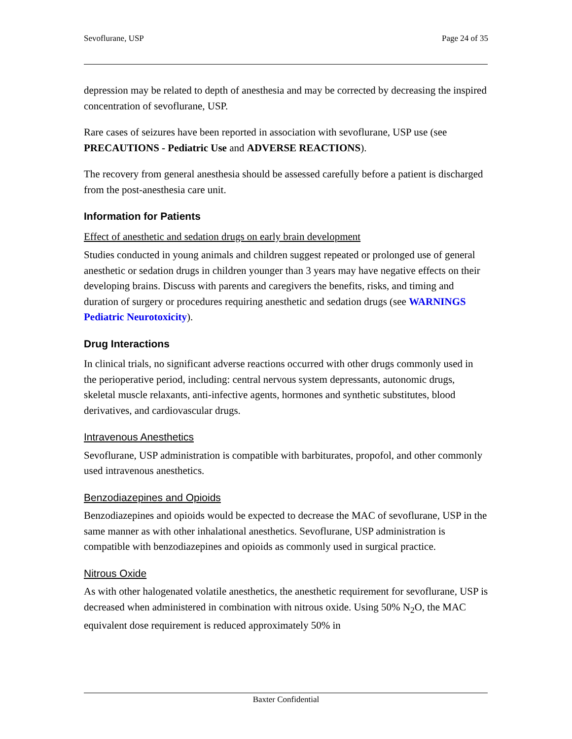Sevoflurane, USP Page 24 of 35
depression may be related to depth of anesthesia and may be corrected by decreasing the inspired concentration of sevoflurane, USP.
Rare cases of seizures have been reported in association with sevoflurane, USP use (see PRECAUTIONS - Pediatric Use and ADVERSE REACTIONS).
The recovery from general anesthesia should be assessed carefully before a patient is discharged from the post-anesthesia care unit.
Information for Patients
Effect of anesthetic and sedation drugs on early brain development
Studies conducted in young animals and children suggest repeated or prolonged use of general anesthetic or sedation drugs in children younger than 3 years may have negative effects on their developing brains. Discuss with parents and caregivers the benefits, risks, and timing and duration of surgery or procedures requiring anesthetic and sedation drugs (see WARNINGS Pediatric Neurotoxicity).
Drug Interactions
In clinical trials, no significant adverse reactions occurred with other drugs commonly used in the perioperative period, including: central nervous system depressants, autonomic drugs, skeletal muscle relaxants, anti-infective agents, hormones and synthetic substitutes, blood derivatives, and cardiovascular drugs.
Intravenous Anesthetics
Sevoflurane, USP administration is compatible with barbiturates, propofol, and other commonly used intravenous anesthetics.
Benzodiazepines and Opioids
Benzodiazepines and opioids would be expected to decrease the MAC of sevoflurane, USP in the same manner as with other inhalational anesthetics. Sevoflurane, USP administration is compatible with benzodiazepines and opioids as commonly used in surgical practice.
Nitrous Oxide
As with other halogenated volatile anesthetics, the anesthetic requirement for sevoflurane, USP is decreased when administered in combination with nitrous oxide. Using 50% N<sub>2</sub>O, the MAC equivalent dose requirement is reduced approximately 50% in
Baxter Confidential